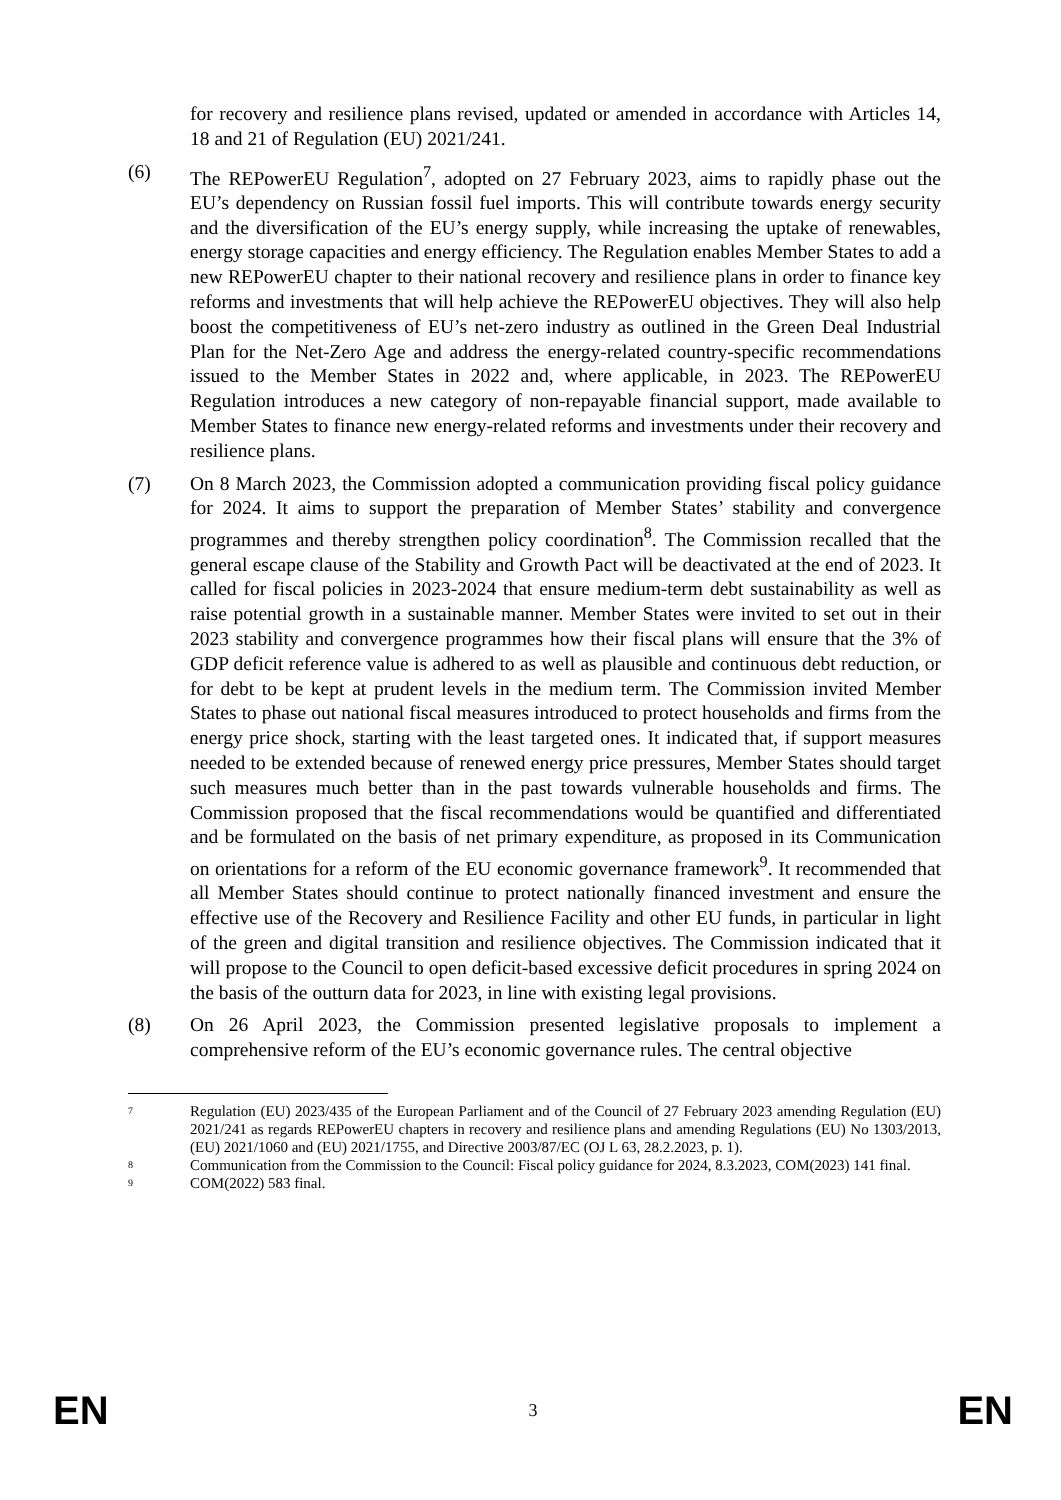for recovery and resilience plans revised, updated or amended in accordance with Articles 14, 18 and 21 of Regulation (EU) 2021/241.
(6) The REPowerEU Regulation<sup>7</sup>, adopted on 27 February 2023, aims to rapidly phase out the EU’s dependency on Russian fossil fuel imports. This will contribute towards energy security and the diversification of the EU’s energy supply, while increasing the uptake of renewables, energy storage capacities and energy efficiency. The Regulation enables Member States to add a new REPowerEU chapter to their national recovery and resilience plans in order to finance key reforms and investments that will help achieve the REPowerEU objectives. They will also help boost the competitiveness of EU’s net-zero industry as outlined in the Green Deal Industrial Plan for the Net-Zero Age and address the energy-related country-specific recommendations issued to the Member States in 2022 and, where applicable, in 2023. The REPowerEU Regulation introduces a new category of non-repayable financial support, made available to Member States to finance new energy-related reforms and investments under their recovery and resilience plans.
(7) On 8 March 2023, the Commission adopted a communication providing fiscal policy guidance for 2024. It aims to support the preparation of Member States’ stability and convergence programmes and thereby strengthen policy coordination<sup>8</sup>. The Commission recalled that the general escape clause of the Stability and Growth Pact will be deactivated at the end of 2023. It called for fiscal policies in 2023-2024 that ensure medium-term debt sustainability as well as raise potential growth in a sustainable manner. Member States were invited to set out in their 2023 stability and convergence programmes how their fiscal plans will ensure that the 3% of GDP deficit reference value is adhered to as well as plausible and continuous debt reduction, or for debt to be kept at prudent levels in the medium term. The Commission invited Member States to phase out national fiscal measures introduced to protect households and firms from the energy price shock, starting with the least targeted ones. It indicated that, if support measures needed to be extended because of renewed energy price pressures, Member States should target such measures much better than in the past towards vulnerable households and firms. The Commission proposed that the fiscal recommendations would be quantified and differentiated and be formulated on the basis of net primary expenditure, as proposed in its Communication on orientations for a reform of the EU economic governance framework<sup>9</sup>. It recommended that all Member States should continue to protect nationally financed investment and ensure the effective use of the Recovery and Resilience Facility and other EU funds, in particular in light of the green and digital transition and resilience objectives. The Commission indicated that it will propose to the Council to open deficit-based excessive deficit procedures in spring 2024 on the basis of the outturn data for 2023, in line with existing legal provisions.
(8) On 26 April 2023, the Commission presented legislative proposals to implement a comprehensive reform of the EU’s economic governance rules. The central objective
7
Regulation (EU) 2023/435 of the European Parliament and of the Council of 27 February 2023 amending Regulation (EU) 2021/241 as regards REPowerEU chapters in recovery and resilience plans and amending Regulations (EU) No 1303/2013, (EU) 2021/1060 and (EU) 2021/1755, and Directive 2003/87/EC (OJ L 63, 28.2.2023, p. 1).
8
Communication from the Commission to the Council: Fiscal policy guidance for 2024, 8.3.2023, COM(2023) 141 final.
9
COM(2022) 583 final.
EN 3 EN